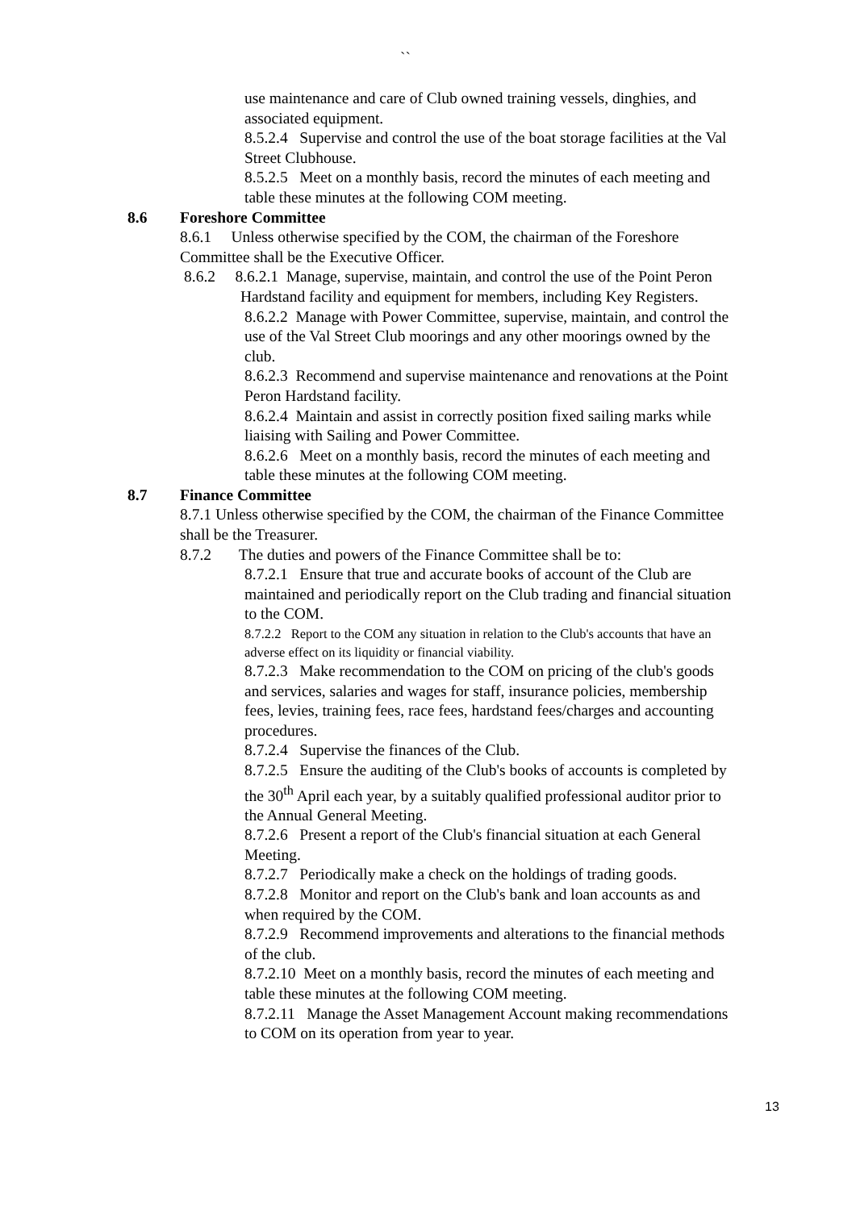``
use maintenance and care of Club owned training vessels, dinghies, and associated equipment.
8.5.2.4 Supervise and control the use of the boat storage facilities at the Val Street Clubhouse.
8.5.2.5 Meet on a monthly basis, record the minutes of each meeting and table these minutes at the following COM meeting.
8.6 Foreshore Committee
8.6.1 Unless otherwise specified by the COM, the chairman of the Foreshore Committee shall be the Executive Officer.
8.6.2 8.6.2.1 Manage, supervise, maintain, and control the use of the Point Peron Hardstand facility and equipment for members, including Key Registers.
8.6.2.2 Manage with Power Committee, supervise, maintain, and control the use of the Val Street Club moorings and any other moorings owned by the club.
8.6.2.3 Recommend and supervise maintenance and renovations at the Point Peron Hardstand facility.
8.6.2.4 Maintain and assist in correctly position fixed sailing marks while liaising with Sailing and Power Committee.
8.6.2.6 Meet on a monthly basis, record the minutes of each meeting and table these minutes at the following COM meeting.
8.7 Finance Committee
8.7.1 Unless otherwise specified by the COM, the chairman of the Finance Committee shall be the Treasurer.
8.7.2 The duties and powers of the Finance Committee shall be to:
8.7.2.1 Ensure that true and accurate books of account of the Club are maintained and periodically report on the Club trading and financial situation to the COM.
8.7.2.2 Report to the COM any situation in relation to the Club's accounts that have an adverse effect on its liquidity or financial viability.
8.7.2.3 Make recommendation to the COM on pricing of the club's goods and services, salaries and wages for staff, insurance policies, membership fees, levies, training fees, race fees, hardstand fees/charges and accounting procedures.
8.7.2.4 Supervise the finances of the Club.
8.7.2.5 Ensure the auditing of the Club's books of accounts is completed by the 30<sup>th</sup> April each year, by a suitably qualified professional auditor prior to the Annual General Meeting.
8.7.2.6 Present a report of the Club's financial situation at each General Meeting.
8.7.2.7 Periodically make a check on the holdings of trading goods.
8.7.2.8 Monitor and report on the Club's bank and loan accounts as and when required by the COM.
8.7.2.9 Recommend improvements and alterations to the financial methods of the club.
8.7.2.10 Meet on a monthly basis, record the minutes of each meeting and table these minutes at the following COM meeting.
8.7.2.11 Manage the Asset Management Account making recommendations to COM on its operation from year to year.
13